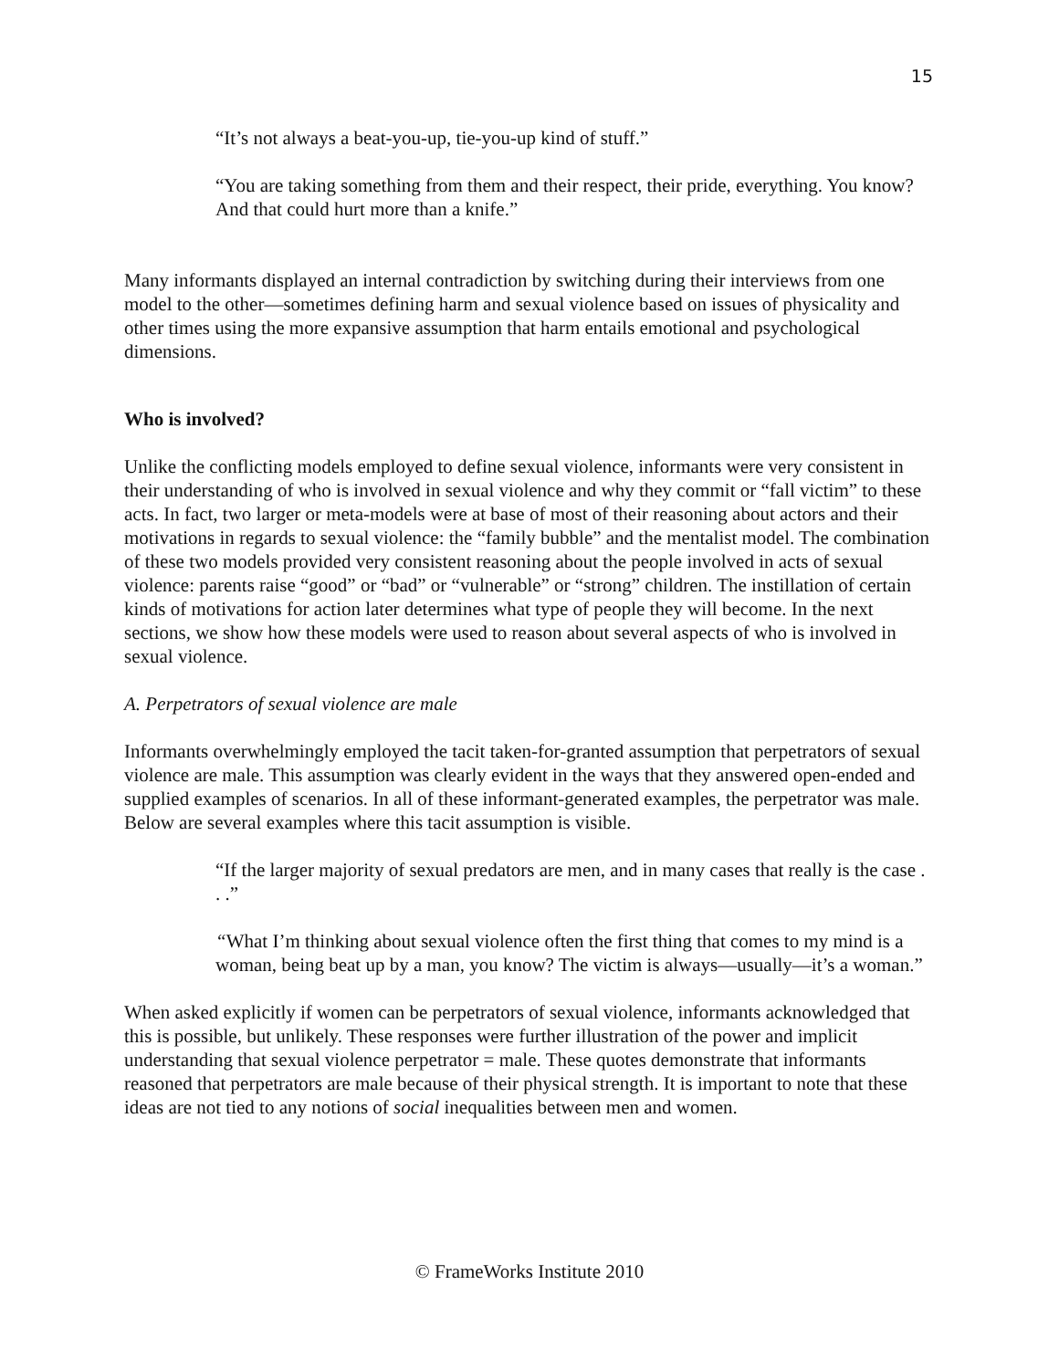15
“It’s not always a beat-you-up, tie-you-up kind of stuff.”
“You are taking something from them and their respect, their pride, everything. You know? And that could hurt more than a knife.”
Many informants displayed an internal contradiction by switching during their interviews from one model to the other—sometimes defining harm and sexual violence based on issues of physicality and other times using the more expansive assumption that harm entails emotional and psychological dimensions.
Who is involved?
Unlike the conflicting models employed to define sexual violence, informants were very consistent in their understanding of who is involved in sexual violence and why they commit or “fall victim” to these acts. In fact, two larger or meta-models were at base of most of their reasoning about actors and their motivations in regards to sexual violence: the “family bubble” and the mentalist model. The combination of these two models provided very consistent reasoning about the people involved in acts of sexual violence: parents raise “good” or “bad” or “vulnerable” or “strong” children. The instillation of certain kinds of motivations for action later determines what type of people they will become. In the next sections, we show how these models were used to reason about several aspects of who is involved in sexual violence.
A. Perpetrators of sexual violence are male
Informants overwhelmingly employed the tacit taken-for-granted assumption that perpetrators of sexual violence are male. This assumption was clearly evident in the ways that they answered open-ended and supplied examples of scenarios. In all of these informant-generated examples, the perpetrator was male. Below are several examples where this tacit assumption is visible.
“If the larger majority of sexual predators are men, and in many cases that really is the case . . .”
“What I’m thinking about sexual violence often the first thing that comes to my mind is a woman, being beat up by a man, you know? The victim is always—usually—it’s a woman.”
When asked explicitly if women can be perpetrators of sexual violence, informants acknowledged that this is possible, but unlikely. These responses were further illustration of the power and implicit understanding that sexual violence perpetrator = male. These quotes demonstrate that informants reasoned that perpetrators are male because of their physical strength. It is important to note that these ideas are not tied to any notions of social inequalities between men and women.
© FrameWorks Institute 2010